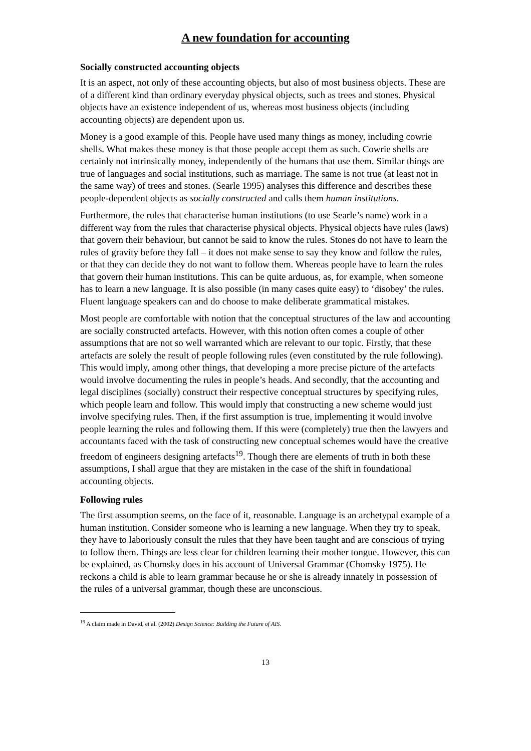A new foundation for accounting
Socially constructed accounting objects
It is an aspect, not only of these accounting objects, but also of most business objects. These are of a different kind than ordinary everyday physical objects, such as trees and stones. Physical objects have an existence independent of us, whereas most business objects (including accounting objects) are dependent upon us.
Money is a good example of this. People have used many things as money, including cowrie shells. What makes these money is that those people accept them as such. Cowrie shells are certainly not intrinsically money, independently of the humans that use them. Similar things are true of languages and social institutions, such as marriage. The same is not true (at least not in the same way) of trees and stones. (Searle 1995) analyses this difference and describes these people-dependent objects as socially constructed and calls them human institutions.
Furthermore, the rules that characterise human institutions (to use Searle’s name) work in a different way from the rules that characterise physical objects. Physical objects have rules (laws) that govern their behaviour, but cannot be said to know the rules. Stones do not have to learn the rules of gravity before they fall – it does not make sense to say they know and follow the rules, or that they can decide they do not want to follow them. Whereas people have to learn the rules that govern their human institutions. This can be quite arduous, as, for example, when someone has to learn a new language. It is also possible (in many cases quite easy) to ‘disobey’ the rules. Fluent language speakers can and do choose to make deliberate grammatical mistakes.
Most people are comfortable with notion that the conceptual structures of the law and accounting are socially constructed artefacts. However, with this notion often comes a couple of other assumptions that are not so well warranted which are relevant to our topic. Firstly, that these artefacts are solely the result of people following rules (even constituted by the rule following). This would imply, among other things, that developing a more precise picture of the artefacts would involve documenting the rules in people’s heads. And secondly, that the accounting and legal disciplines (socially) construct their respective conceptual structures by specifying rules, which people learn and follow. This would imply that constructing a new scheme would just involve specifying rules. Then, if the first assumption is true, implementing it would involve people learning the rules and following them. If this were (completely) true then the lawyers and accountants faced with the task of constructing new conceptual schemes would have the creative freedom of engineers designing artefacts<sup>19</sup>. Though there are elements of truth in both these assumptions, I shall argue that they are mistaken in the case of the shift in foundational accounting objects.
Following rules
The first assumption seems, on the face of it, reasonable. Language is an archetypal example of a human institution. Consider someone who is learning a new language. When they try to speak, they have to laboriously consult the rules that they have been taught and are conscious of trying to follow them. Things are less clear for children learning their mother tongue. However, this can be explained, as Chomsky does in his account of Universal Grammar (Chomsky 1975). He reckons a child is able to learn grammar because he or she is already innately in possession of the rules of a universal grammar, though these are unconscious.
<sup>19</sup> A claim made in David, et al. (2002) Design Science: Building the Future of AIS.
13